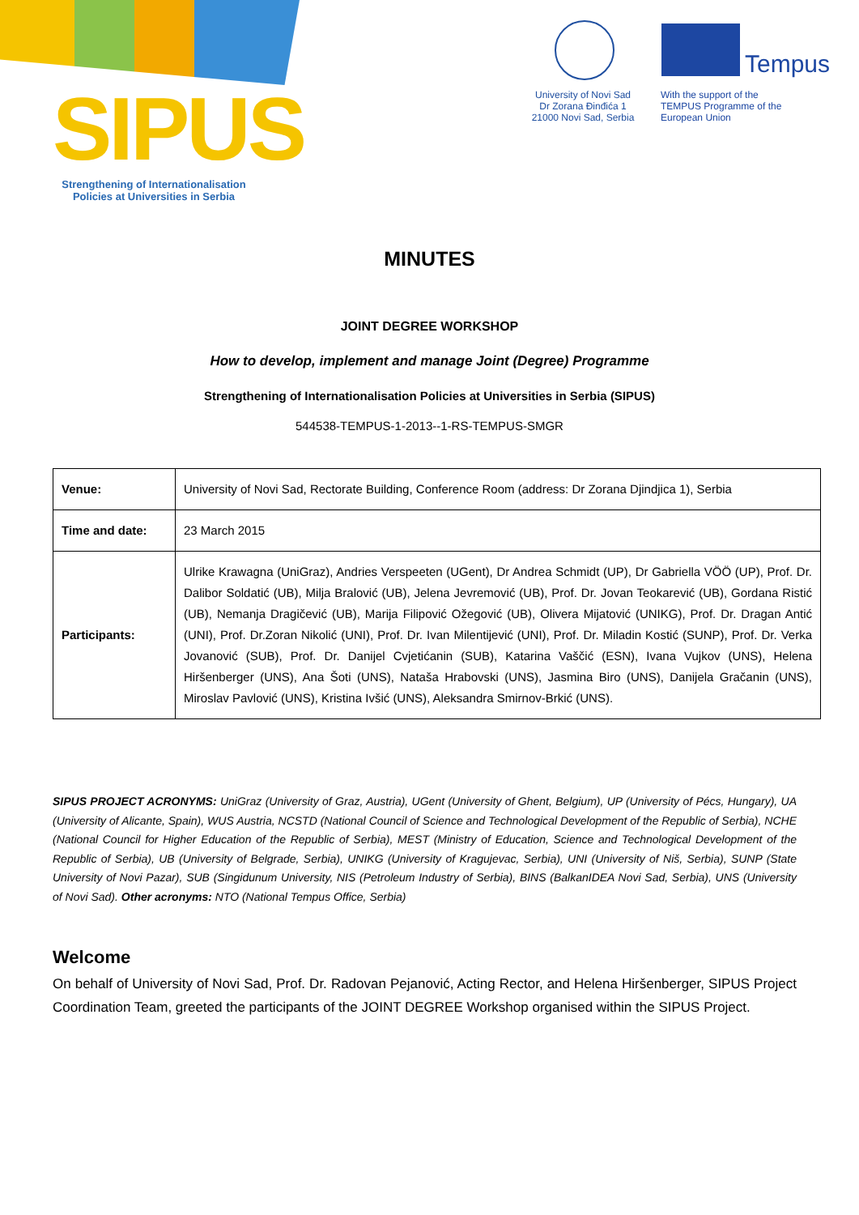SIPUS
Strengthening of Internationalisation Policies at Universities in Serbia
University of Novi Sad
Dr Zorana Đinđića 1
21000 Novi Sad, Serbia
Tempus
With the support of the TEMPUS Programme of the European Union
MINUTES
JOINT DEGREE WORKSHOP
How to develop, implement and manage Joint (Degree) Programme
Strengthening of Internationalisation Policies at Universities in Serbia (SIPUS)
544538-TEMPUS-1-2013--1-RS-TEMPUS-SMGR
| Venue: | University of Novi Sad, Rectorate Building, Conference Room (address: Dr Zorana Djindjica 1), Serbia |
| Time and date: | 23 March 2015 |
| Participants: | Ulrike Krawagna (UniGraz), Andries Verspeeten (UGent), Dr Andrea Schmidt (UP), Dr Gabriella VÖÖ (UP), Prof. Dr. Dalibor Soldatić (UB), Milja Bralović (UB), Jelena Jevremović (UB), Prof. Dr. Jovan Teokarević (UB), Gordana Ristić (UB), Nemanja Dragičević (UB), Marija Filipović Ožegović (UB), Olivera Mijatović (UNIKG), Prof. Dr. Dragan Antić (UNI), Prof. Dr.Zoran Nikolić (UNI), Prof. Dr. Ivan Milentijević (UNI), Prof. Dr. Miladin Kostić (SUNP), Prof. Dr. Verka Jovanović (SUB), Prof. Dr. Danijel Cvjetićanin (SUB), Katarina Vaščić (ESN), Ivana Vujkov (UNS), Helena Hiršenberger (UNS), Ana Šoti (UNS), Nataša Hrabovski (UNS), Jasmina Biro (UNS), Danijela Gračanin (UNS), Miroslav Pavlović (UNS), Kristina Ivšić (UNS), Aleksandra Smirnov-Brkić (UNS). |
SIPUS PROJECT ACRONYMS: UniGraz (University of Graz, Austria), UGent (University of Ghent, Belgium), UP (University of Pécs, Hungary), UA (University of Alicante, Spain), WUS Austria, NCSTD (National Council of Science and Technological Development of the Republic of Serbia), NCHE (National Council for Higher Education of the Republic of Serbia), MEST (Ministry of Education, Science and Technological Development of the Republic of Serbia), UB (University of Belgrade, Serbia), UNIKG (University of Kragujevac, Serbia), UNI (University of Niš, Serbia), SUNP (State University of Novi Pazar), SUB (Singidunum University, NIS (Petroleum Industry of Serbia), BINS (BalkanIDEA Novi Sad, Serbia), UNS (University of Novi Sad). Other acronyms: NTO (National Tempus Office, Serbia)
Welcome
On behalf of University of Novi Sad, Prof. Dr. Radovan Pejanović, Acting Rector, and Helena Hiršenberger, SIPUS Project Coordination Team, greeted the participants of the JOINT DEGREE Workshop organised within the SIPUS Project.